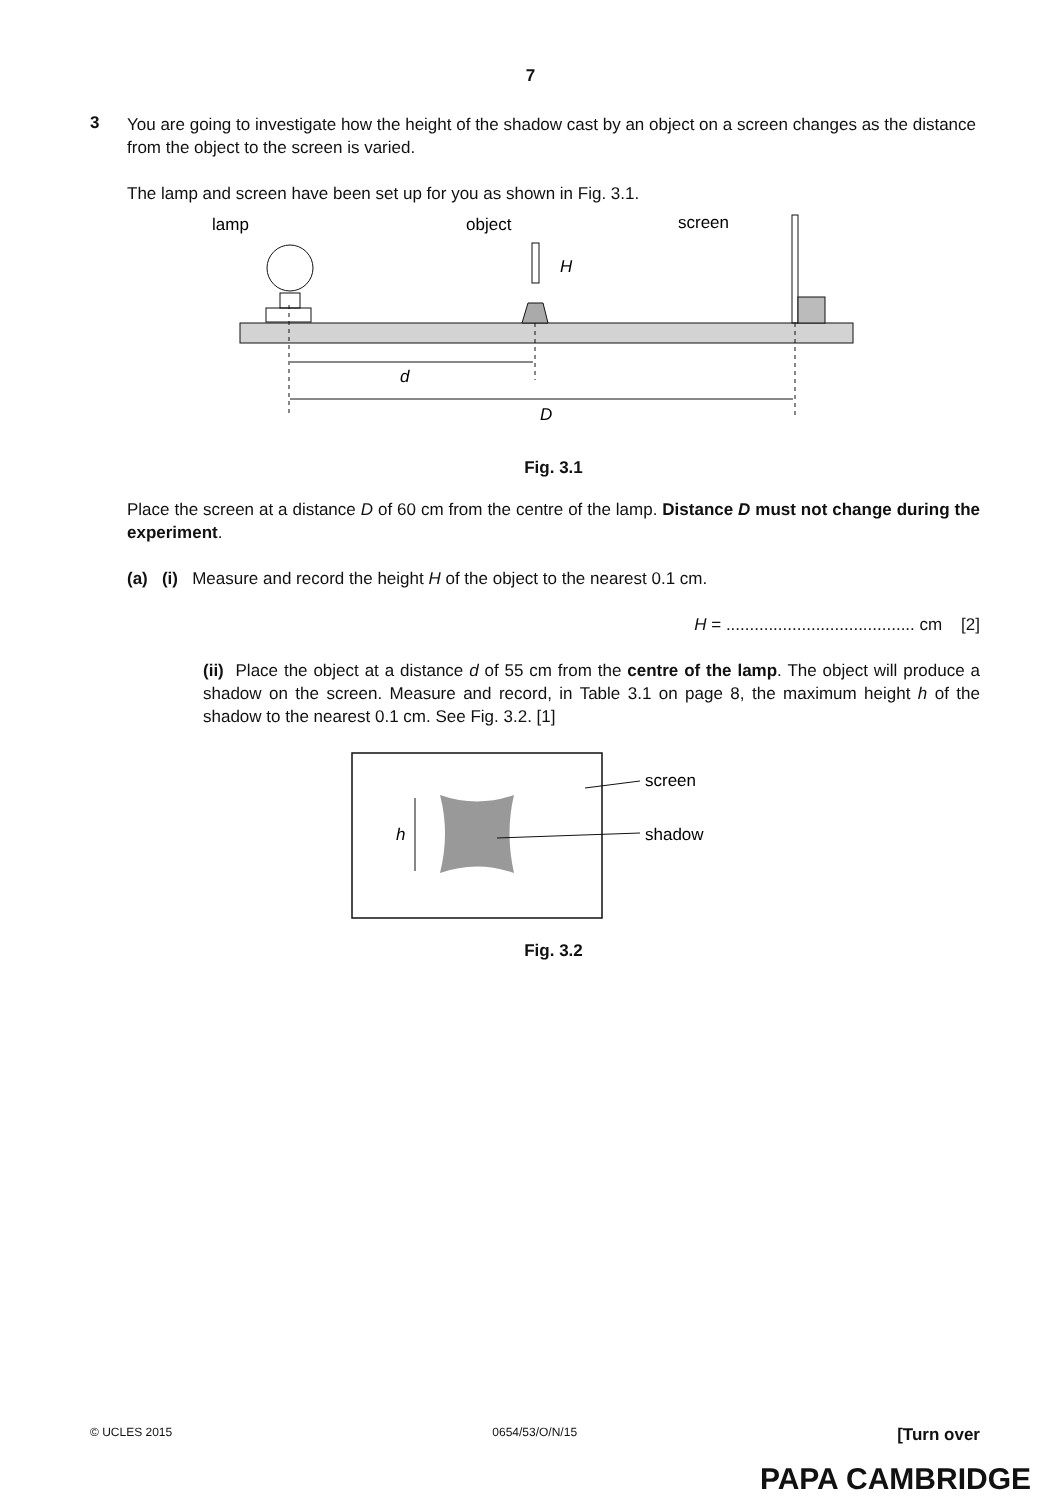7
3
You are going to investigate how the height of the shadow cast by an object on a screen changes as the distance from the object to the screen is varied.
The lamp and screen have been set up for you as shown in Fig. 3.1.
lamp
object
screen
H
d
D
Fig. 3.1
Place the screen at a distance D of 60 cm from the centre of the lamp. Distance D must not change during the experiment.
(a) (i) Measure and record the height H of the object to the nearest 0.1 cm.
H = ........................................ cm [2]
(ii) Place the object at a distance d of 55 cm from the centre of the lamp. The object will produce a shadow on the screen. Measure and record, in Table 3.1 on page 8, the maximum height h of the shadow to the nearest 0.1 cm. See Fig. 3.2. [1]
h
screen
shadow
Fig. 3.2
© UCLES 2015 0654/53/O/N/15 [Turn over
PAPA CAMBRIDGE